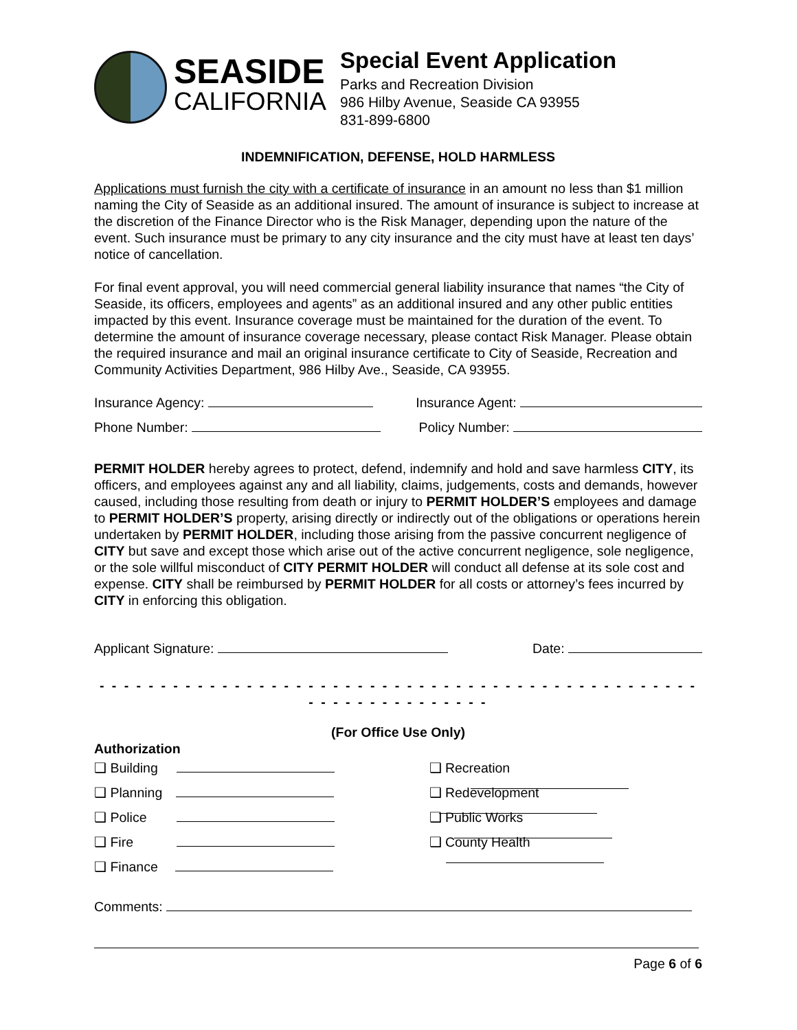SEASIDE
CALIFORNIA
Special Event Application
Parks and Recreation Division
986 Hilby Avenue, Seaside CA 93955
831-899-6800
INDEMNIFICATION, DEFENSE, HOLD HARMLESS
Applications must furnish the city with a certificate of insurance in an amount no less than $1 million naming the City of Seaside as an additional insured. The amount of insurance is subject to increase at the discretion of the Finance Director who is the Risk Manager, depending upon the nature of the event. Such insurance must be primary to any city insurance and the city must have at least ten days’ notice of cancellation.
For final event approval, you will need commercial general liability insurance that names “the City of Seaside, its officers, employees and agents” as an additional insured and any other public entities impacted by this event. Insurance coverage must be maintained for the duration of the event. To determine the amount of insurance coverage necessary, please contact Risk Manager. Please obtain the required insurance and mail an original insurance certificate to City of Seaside, Recreation and Community Activities Department, 986 Hilby Ave., Seaside, CA 93955.
Insurance Agency: Insurance Agent:
Phone Number: Policy Number:
PERMIT HOLDER hereby agrees to protect, defend, indemnify and hold and save harmless CITY, its officers, and employees against any and all liability, claims, judgements, costs and demands, however caused, including those resulting from death or injury to PERMIT HOLDER’S employees and damage to PERMIT HOLDER’S property, arising directly or indirectly out of the obligations or operations herein undertaken by PERMIT HOLDER, including those arising from the passive concurrent negligence of CITY but save and except those which arise out of the active concurrent negligence, sole negligence, or the sole willful misconduct of CITY PERMIT HOLDER will conduct all defense at its sole cost and expense. CITY shall be reimbursed by PERMIT HOLDER for all costs or attorney’s fees incurred by CITY in enforcing this obligation.
Applicant Signature: Date:
- - - - - - - - - - - - - - - - - - - - - - - - - - - - - - - - - - - - - - - - - - - - - - - - - - - - - - - - - - - - - - - -
(For Office Use Only)
Authorization
❑ Building
❑ Recreation
❑ Planning
❑ Redevelopment
❑ Police
❑ Public Works
❑ Fire
❑ County Health
❑ Finance
Comments:
Page 6 of 6